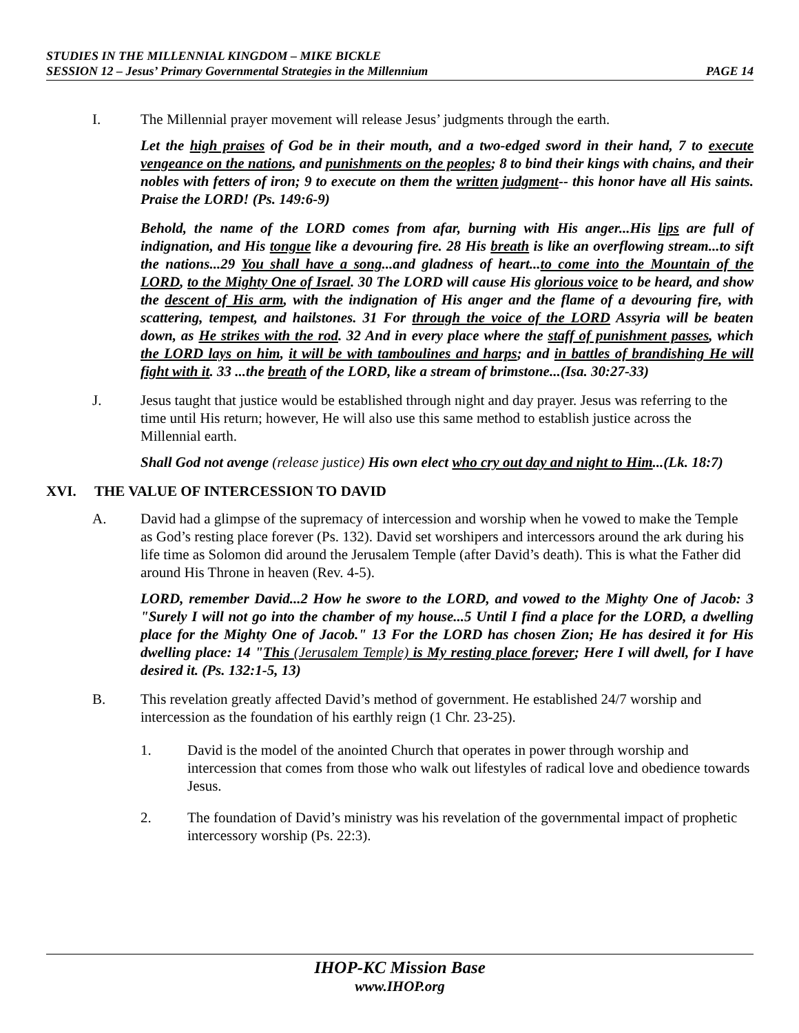STUDIES IN THE MILLENNIAL KINGDOM – MIKE BICKLE
SESSION 12 – Jesus’ Primary Governmental Strategies in the Millennium PAGE 14
I. The Millennial prayer movement will release Jesus’ judgments through the earth.
Let the high praises of God be in their mouth, and a two-edged sword in their hand, 7 to execute vengeance on the nations, and punishments on the peoples; 8 to bind their kings with chains, and their nobles with fetters of iron; 9 to execute on them the written judgment-- this honor have all His saints. Praise the LORD! (Ps. 149:6-9)
Behold, the name of the LORD comes from afar, burning with His anger...His lips are full of indignation, and His tongue like a devouring fire. 28 His breath is like an overflowing stream...to sift the nations...29 You shall have a song...and gladness of heart...to come into the Mountain of the LORD, to the Mighty One of Israel. 30 The LORD will cause His glorious voice to be heard, and show the descent of His arm, with the indignation of His anger and the flame of a devouring fire, with scattering, tempest, and hailstones. 31 For through the voice of the LORD Assyria will be beaten down, as He strikes with the rod. 32 And in every place where the staff of punishment passes, which the LORD lays on him, it will be with tamboulines and harps; and in battles of brandishing He will fight with it. 33 ...the breath of the LORD, like a stream of brimstone...(Isa. 30:27-33)
J. Jesus taught that justice would be established through night and day prayer. Jesus was referring to the time until His return; however, He will also use this same method to establish justice across the Millennial earth.
Shall God not avenge (release justice) His own elect who cry out day and night to Him...(Lk. 18:7)
XVI. THE VALUE OF INTERCESSION TO DAVID
A. David had a glimpse of the supremacy of intercession and worship when he vowed to make the Temple as God’s resting place forever (Ps. 132). David set worshipers and intercessors around the ark during his life time as Solomon did around the Jerusalem Temple (after David’s death). This is what the Father did around His Throne in heaven (Rev. 4-5).
LORD, remember David...2 How he swore to the LORD, and vowed to the Mighty One of Jacob: 3 "Surely I will not go into the chamber of my house...5 Until I find a place for the LORD, a dwelling place for the Mighty One of Jacob." 13 For the LORD has chosen Zion; He has desired it for His dwelling place: 14 "This (Jerusalem Temple) is My resting place forever; Here I will dwell, for I have desired it. (Ps. 132:1-5, 13)
B. This revelation greatly affected David’s method of government. He established 24/7 worship and intercession as the foundation of his earthly reign (1 Chr. 23-25).
1. David is the model of the anointed Church that operates in power through worship and intercession that comes from those who walk out lifestyles of radical love and obedience towards Jesus.
2. The foundation of David’s ministry was his revelation of the governmental impact of prophetic intercessory worship (Ps. 22:3).
IHOP-KC Mission Base
www.IHOP.org